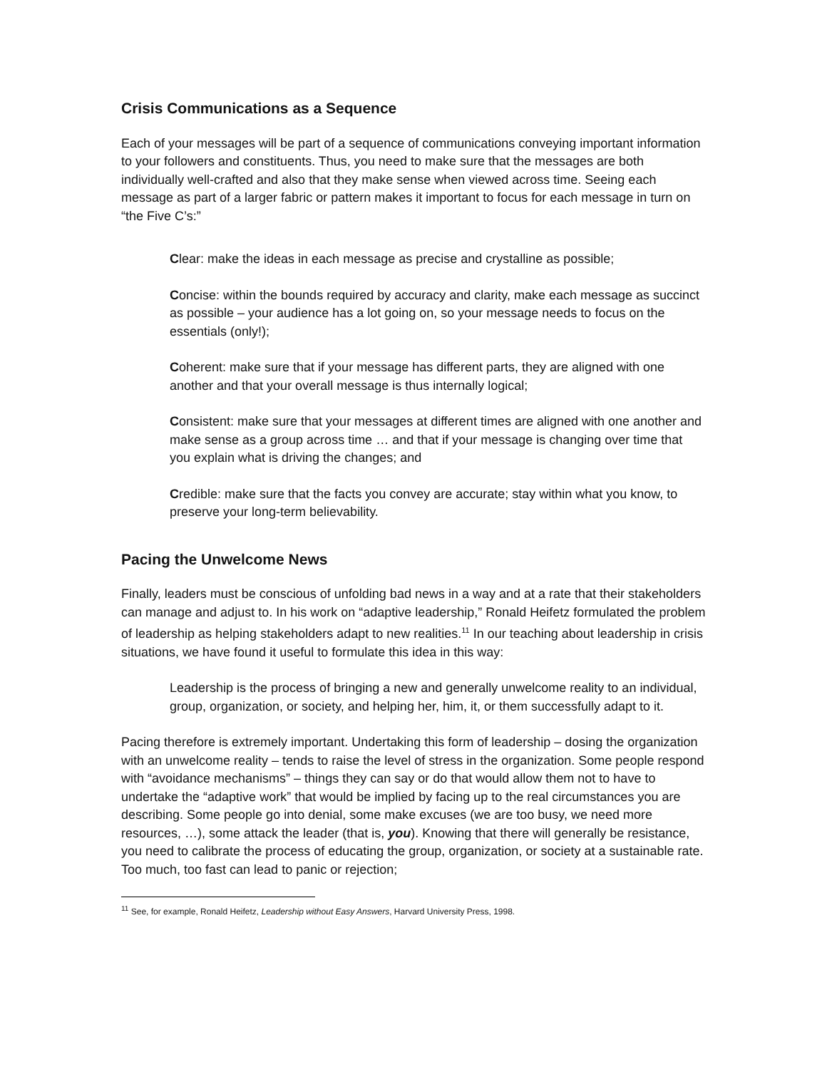Crisis Communications as a Sequence
Each of your messages will be part of a sequence of communications conveying important information to your followers and constituents. Thus, you need to make sure that the messages are both individually well-crafted and also that they make sense when viewed across time. Seeing each message as part of a larger fabric or pattern makes it important to focus for each message in turn on “the Five C’s:”
Clear: make the ideas in each message as precise and crystalline as possible;
Concise: within the bounds required by accuracy and clarity, make each message as succinct as possible – your audience has a lot going on, so your message needs to focus on the essentials (only!);
Coherent: make sure that if your message has different parts, they are aligned with one another and that your overall message is thus internally logical;
Consistent: make sure that your messages at different times are aligned with one another and make sense as a group across time … and that if your message is changing over time that you explain what is driving the changes; and
Credible: make sure that the facts you convey are accurate; stay within what you know, to preserve your long-term believability.
Pacing the Unwelcome News
Finally, leaders must be conscious of unfolding bad news in a way and at a rate that their stakeholders can manage and adjust to. In his work on “adaptive leadership,” Ronald Heifetz formulated the problem of leadership as helping stakeholders adapt to new realities.<sup>11</sup> In our teaching about leadership in crisis situations, we have found it useful to formulate this idea in this way:
Leadership is the process of bringing a new and generally unwelcome reality to an individual, group, organization, or society, and helping her, him, it, or them successfully adapt to it.
Pacing therefore is extremely important. Undertaking this form of leadership – dosing the organization with an unwelcome reality – tends to raise the level of stress in the organization. Some people respond with “avoidance mechanisms” – things they can say or do that would allow them not to have to undertake the “adaptive work” that would be implied by facing up to the real circumstances you are describing. Some people go into denial, some make excuses (we are too busy, we need more resources, …), some attack the leader (that is, you). Knowing that there will generally be resistance, you need to calibrate the process of educating the group, organization, or society at a sustainable rate. Too much, too fast can lead to panic or rejection;
<sup>11</sup> See, for example, Ronald Heifetz, Leadership without Easy Answers, Harvard University Press, 1998.